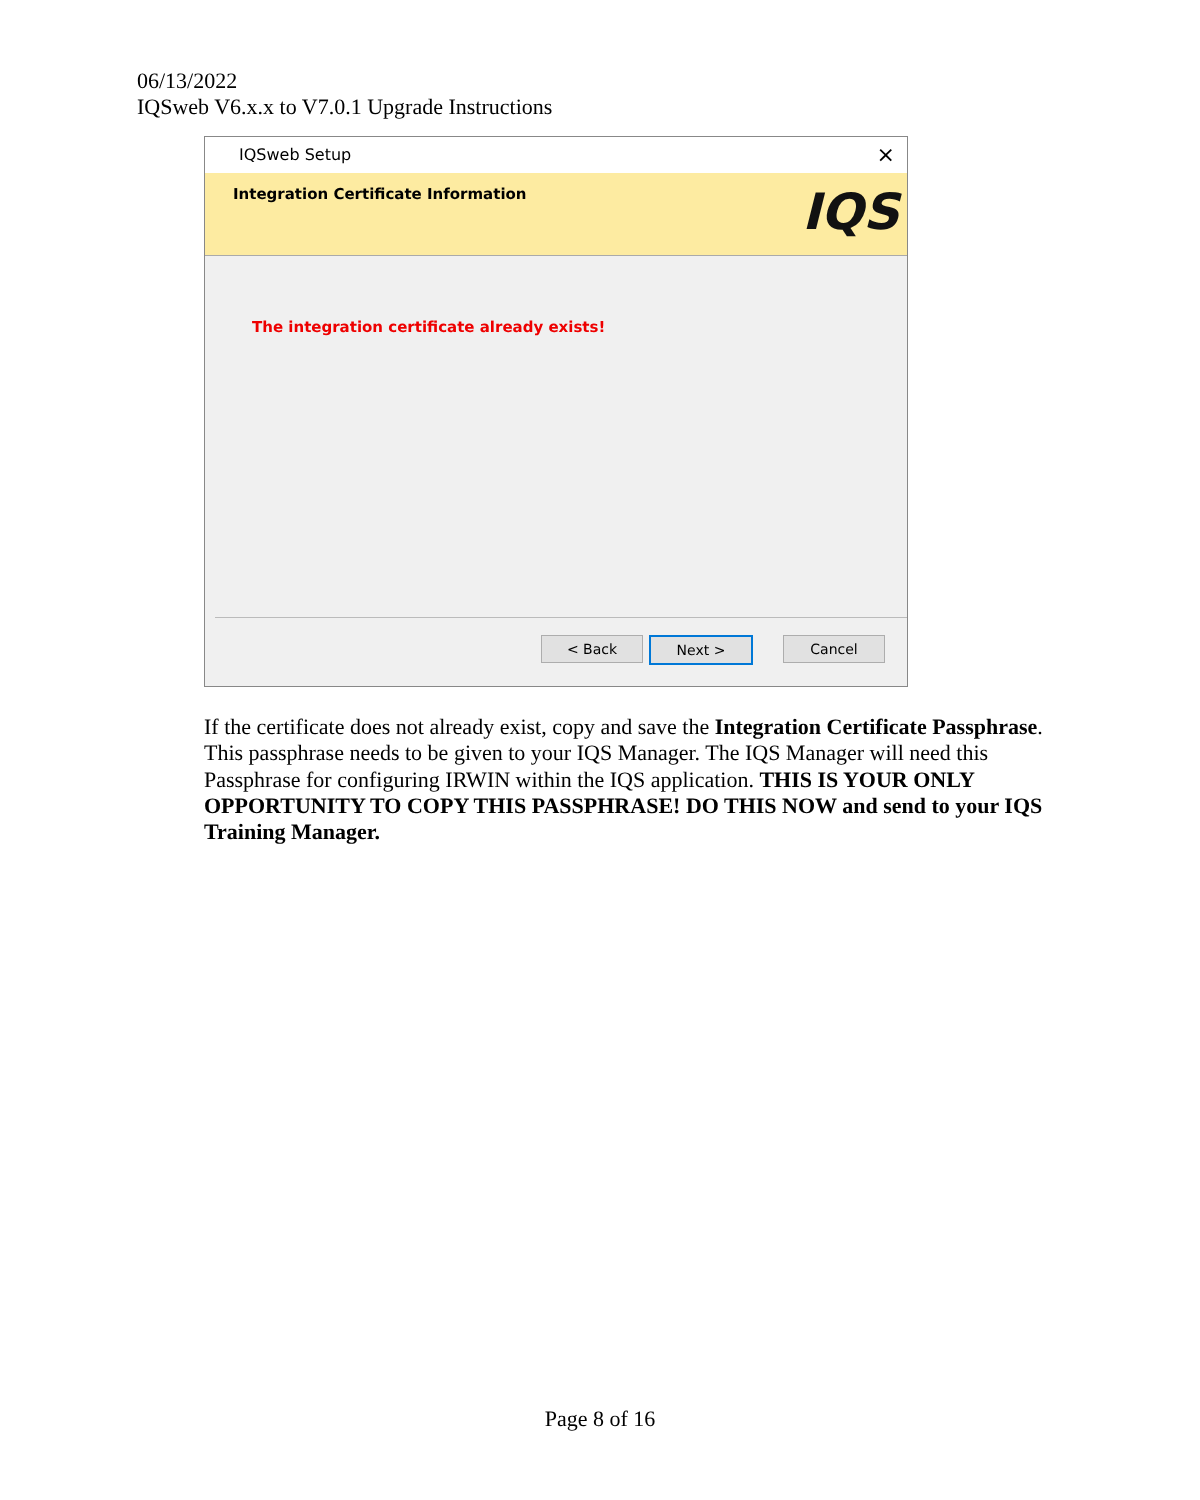06/13/2022
IQSweb V6.x.x to V7.0.1 Upgrade Instructions
IQSweb Setup ×
Integration Certificate Information IQS
The integration certificate already exists!
< Back Next > Cancel
If the certificate does not already exist, copy and save the Integration Certificate Passphrase. This passphrase needs to be given to your IQS Manager. The IQS Manager will need this Passphrase for configuring IRWIN within the IQS application. THIS IS YOUR ONLY OPPORTUNITY TO COPY THIS PASSPHRASE! DO THIS NOW and send to your IQS Training Manager.
Page 8 of 16